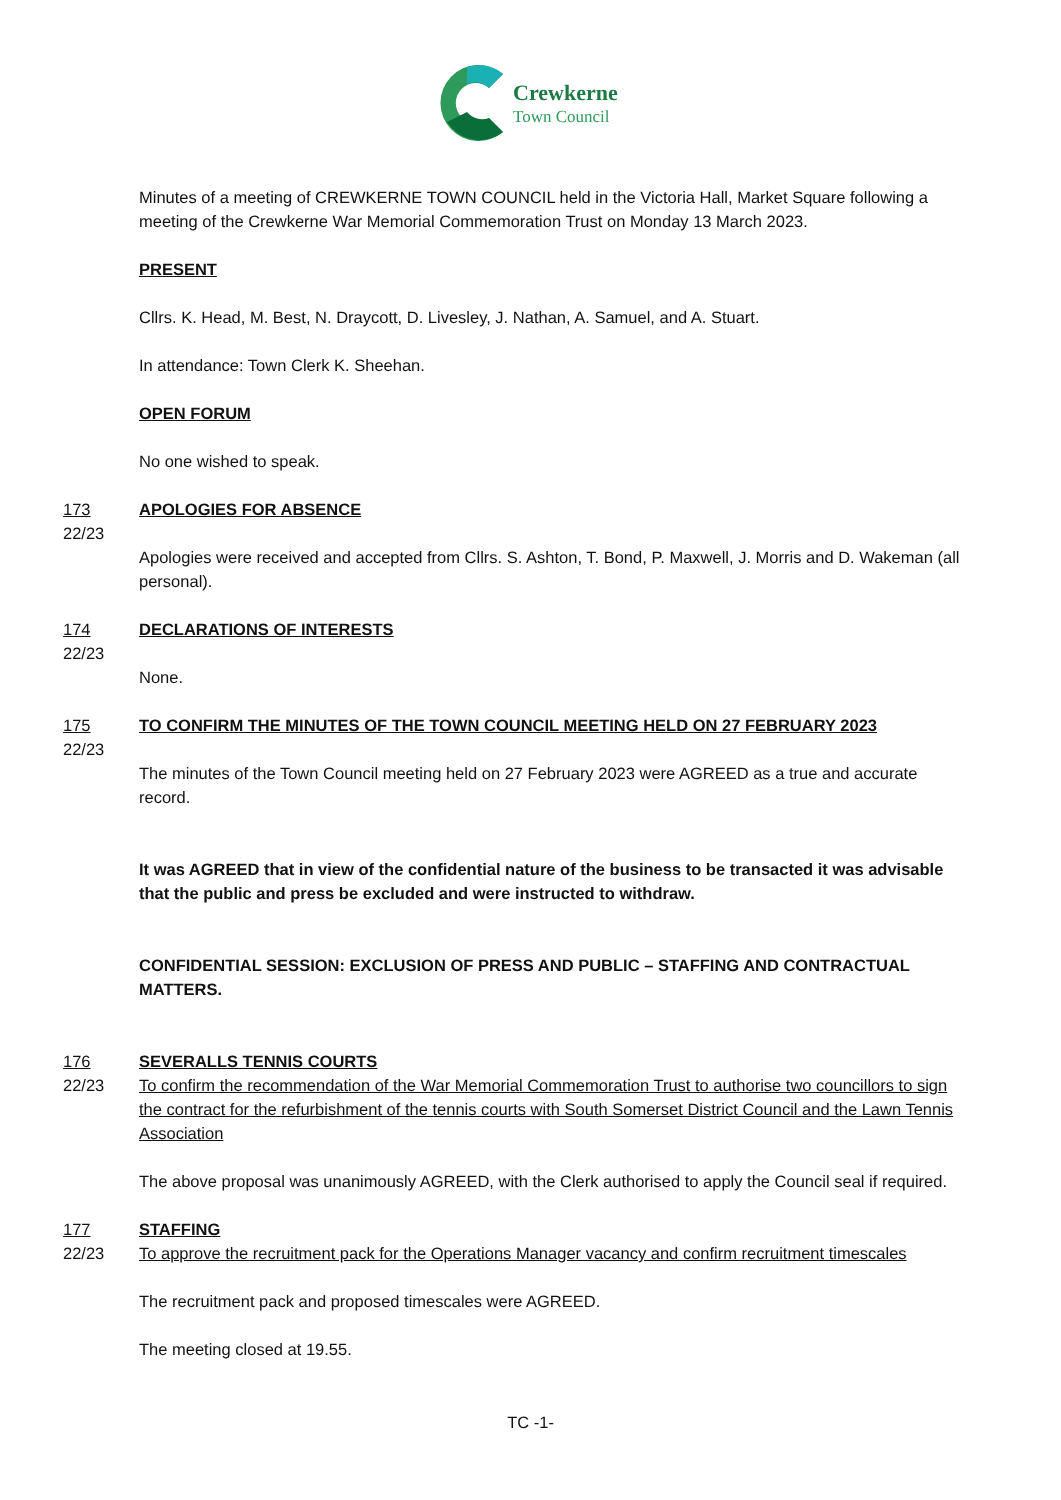Crewkerne
Town Council
Minutes of a meeting of CREWKERNE TOWN COUNCIL held in the Victoria Hall, Market Square following a meeting of the Crewkerne War Memorial Commemoration Trust on Monday 13 March 2023.
PRESENT
Cllrs. K. Head, M. Best, N. Draycott, D. Livesley, J. Nathan, A. Samuel, and A. Stuart.
In attendance: Town Clerk K. Sheehan.
OPEN FORUM
No one wished to speak.
173
22/23
APOLOGIES FOR ABSENCE
Apologies were received and accepted from Cllrs. S. Ashton, T. Bond, P. Maxwell, J. Morris and D. Wakeman (all personal).
174
22/23
DECLARATIONS OF INTERESTS
None.
175
22/23
TO CONFIRM THE MINUTES OF THE TOWN COUNCIL MEETING HELD ON 27 FEBRUARY 2023
The minutes of the Town Council meeting held on 27 February 2023 were AGREED as a true and accurate record.
It was AGREED that in view of the confidential nature of the business to be transacted it was advisable that the public and press be excluded and were instructed to withdraw.
CONFIDENTIAL SESSION: EXCLUSION OF PRESS AND PUBLIC – STAFFING AND CONTRACTUAL MATTERS.
176
22/23
SEVERALLS TENNIS COURTS
To confirm the recommendation of the War Memorial Commemoration Trust to authorise two councillors to sign the contract for the refurbishment of the tennis courts with South Somerset District Council and the Lawn Tennis Association
The above proposal was unanimously AGREED, with the Clerk authorised to apply the Council seal if required.
177
22/23
STAFFING
To approve the recruitment pack for the Operations Manager vacancy and confirm recruitment timescales
The recruitment pack and proposed timescales were AGREED.
The meeting closed at 19.55.
TC -1-